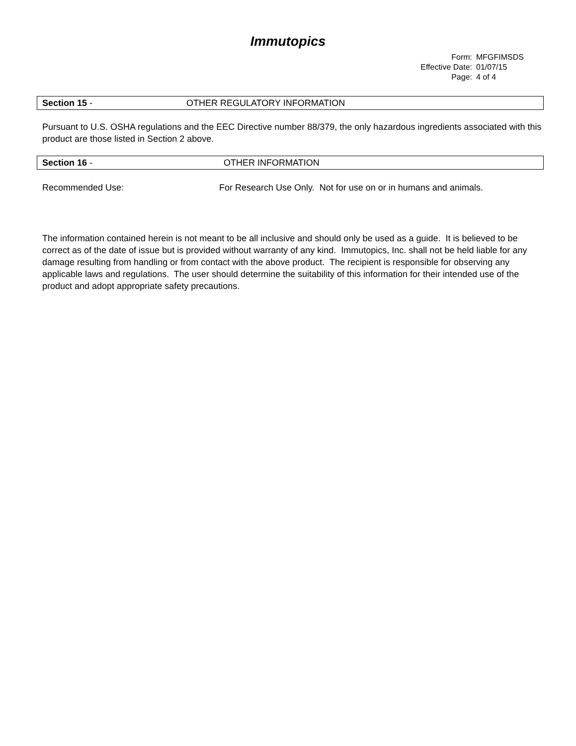Immutopics
Form: MFGFIMSDS
Effective Date: 01/07/15
Page: 4 of 4
Section 15 - OTHER REGULATORY INFORMATION
Pursuant to U.S. OSHA regulations and the EEC Directive number 88/379, the only hazardous ingredients associated with this product are those listed in Section 2 above.
Section 16 - OTHER INFORMATION
Recommended Use: For Research Use Only. Not for use on or in humans and animals.
The information contained herein is not meant to be all inclusive and should only be used as a guide. It is believed to be correct as of the date of issue but is provided without warranty of any kind. Immutopics, Inc. shall not be held liable for any damage resulting from handling or from contact with the above product. The recipient is responsible for observing any applicable laws and regulations. The user should determine the suitability of this information for their intended use of the product and adopt appropriate safety precautions.